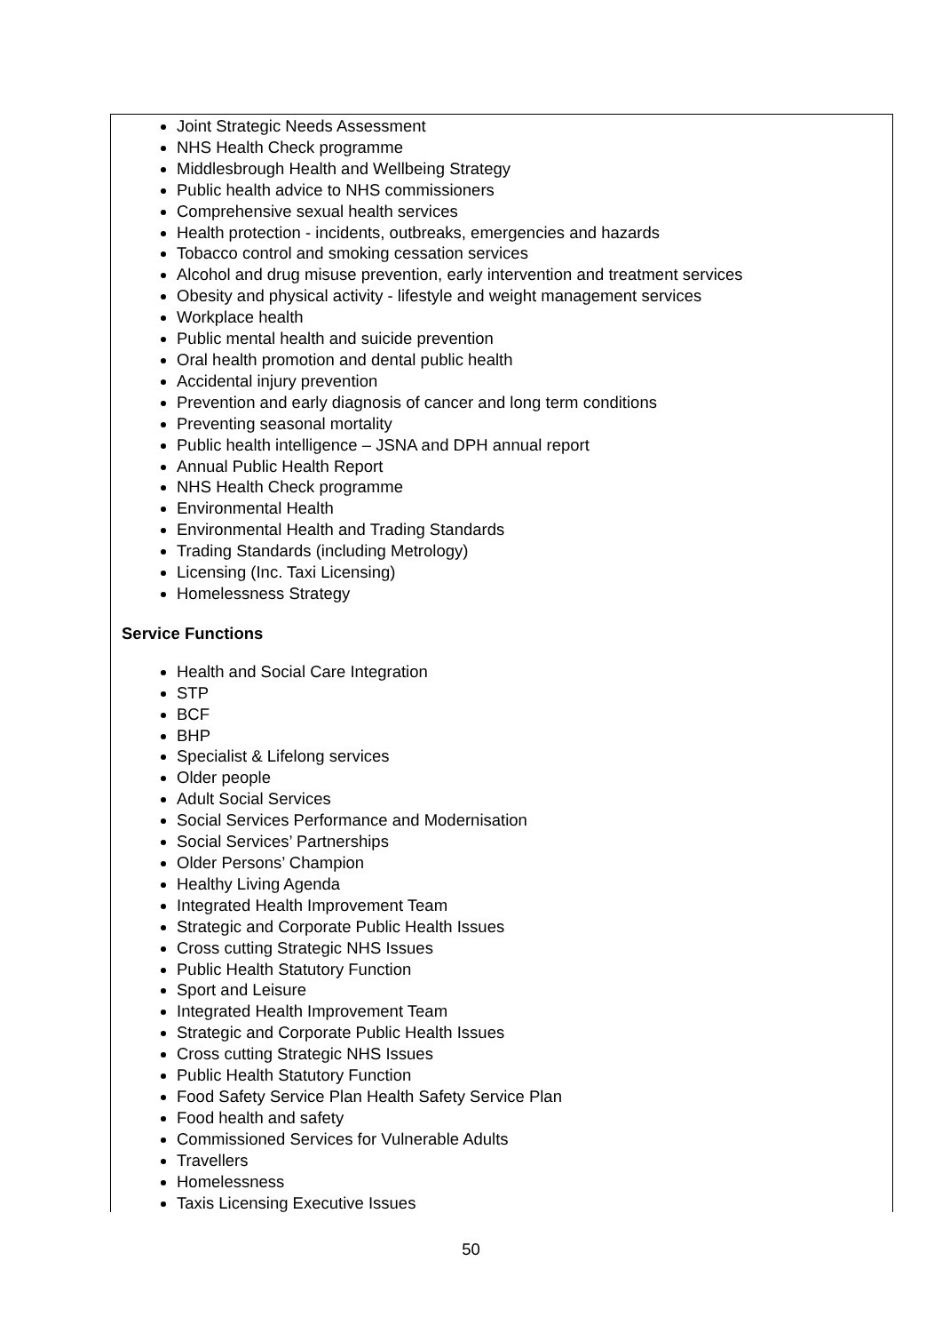Joint Strategic Needs Assessment
NHS Health Check programme
Middlesbrough Health and Wellbeing Strategy
Public health advice to NHS commissioners
Comprehensive sexual health services
Health protection - incidents, outbreaks, emergencies and hazards
Tobacco control and smoking cessation services
Alcohol and drug misuse prevention, early intervention and treatment services
Obesity and physical activity - lifestyle and weight management services
Workplace health
Public mental health and suicide prevention
Oral health promotion and dental public health
Accidental injury prevention
Prevention and early diagnosis of cancer and long term conditions
Preventing seasonal mortality
Public health intelligence – JSNA and DPH annual report
Annual Public Health Report
NHS Health Check programme
Environmental Health
Environmental Health and Trading Standards
Trading Standards (including Metrology)
Licensing (Inc. Taxi Licensing)
Homelessness Strategy
Service Functions
Health and Social Care Integration
STP
BCF
BHP
Specialist & Lifelong services
Older people
Adult Social Services
Social Services Performance and Modernisation
Social Services’ Partnerships
Older Persons’ Champion
Healthy Living Agenda
Integrated Health Improvement Team
Strategic and Corporate Public Health Issues
Cross cutting Strategic NHS Issues
Public Health Statutory Function
Sport and Leisure
Integrated Health Improvement Team
Strategic and Corporate Public Health Issues
Cross cutting Strategic NHS Issues
Public Health Statutory Function
Food Safety Service Plan Health Safety Service Plan
Food health and safety
Commissioned Services for Vulnerable Adults
Travellers
Homelessness
Taxis Licensing Executive Issues
50